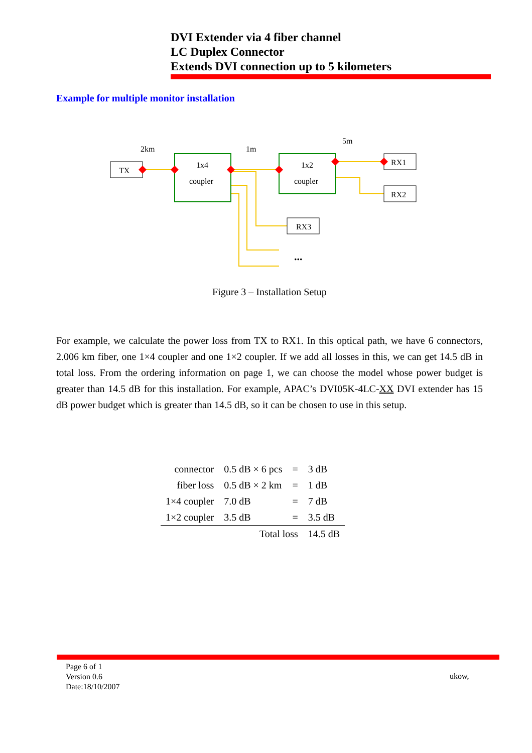DVI Extender via 4 fiber channel
LC Duplex Connector
Extends DVI connection up to 5 kilometers
Example for multiple monitor installation
TX
1x4
coupler
1x2
coupler
RX1
RX2
RX3
2km
1m
5m
...
Figure 3 – Installation Setup
For example, we calculate the power loss from TX to RX1. In this optical path, we have 6 connectors, 2.006 km fiber, one 1×4 coupler and one 1×2 coupler. If we add all losses in this, we can get 14.5 dB in total loss. From the ordering information on page 1, we can choose the model whose power budget is greater than 14.5 dB for this installation. For example, APAC’s DVI05K-4LC-XX DVI extender has 15 dB power budget which is greater than 14.5 dB, so it can be chosen to use in this setup.
| connector | 0.5 dB × 6 pcs | = | 3 dB |
| fiber loss | 0.5 dB × 2 km | = | 1 dB |
| 1×4 coupler | 7.0 dB | = | 7 dB |
| 1×2 coupler | 3.5 dB | = | 3.5 dB |
| | Total loss | | 14.5 dB |
Page 6 of 1
Version 0.6
Date:18/10/2007
ukow,